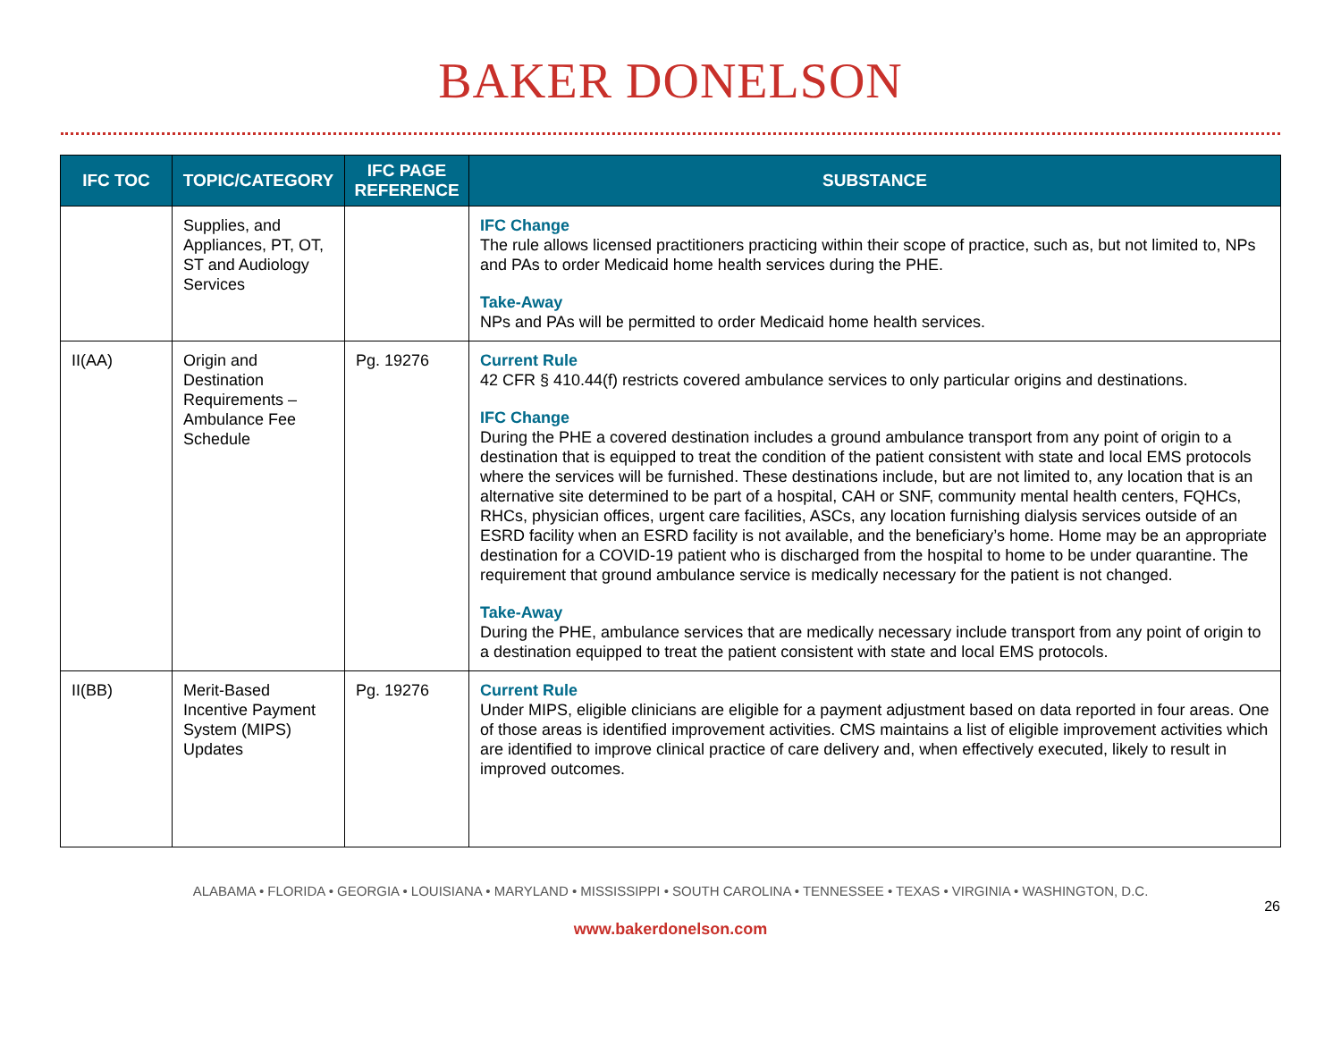BAKER DONELSON
| IFC TOC | TOPIC/CATEGORY | IFC PAGE REFERENCE | SUBSTANCE |
| --- | --- | --- | --- |
| | Supplies, and Appliances, PT, OT, ST and Audiology Services | | IFC Change The rule allows licensed practitioners practicing within their scope of practice, such as, but not limited to, NPs and PAs to order Medicaid home health services during the PHE. Take-Away NPs and PAs will be permitted to order Medicaid home health services. |
| II(AA) | Origin and Destination Requirements – Ambulance Fee Schedule | Pg. 19276 | Current Rule 42 CFR § 410.44(f) restricts covered ambulance services to only particular origins and destinations. IFC Change During the PHE a covered destination includes a ground ambulance transport from any point of origin to a destination that is equipped to treat the condition of the patient consistent with state and local EMS protocols where the services will be furnished. These destinations include, but are not limited to, any location that is an alternative site determined to be part of a hospital, CAH or SNF, community mental health centers, FQHCs, RHCs, physician offices, urgent care facilities, ASCs, any location furnishing dialysis services outside of an ESRD facility when an ESRD facility is not available, and the beneficiary’s home. Home may be an appropriate destination for a COVID-19 patient who is discharged from the hospital to home to be under quarantine. The requirement that ground ambulance service is medically necessary for the patient is not changed. Take-Away During the PHE, ambulance services that are medically necessary include transport from any point of origin to a destination equipped to treat the patient consistent with state and local EMS protocols. |
| II(BB) | Merit-Based Incentive Payment System (MIPS) Updates | Pg. 19276 | Current Rule Under MIPS, eligible clinicians are eligible for a payment adjustment based on data reported in four areas. One of those areas is identified improvement activities. CMS maintains a list of eligible improvement activities which are identified to improve clinical practice of care delivery and, when effectively executed, likely to result in improved outcomes. |
ALABAMA • FLORIDA • GEORGIA • LOUISIANA • MARYLAND • MISSISSIPPI • SOUTH CAROLINA • TENNESSEE • TEXAS • VIRGINIA • WASHINGTON, D.C.
26
www.bakerdonelson.com